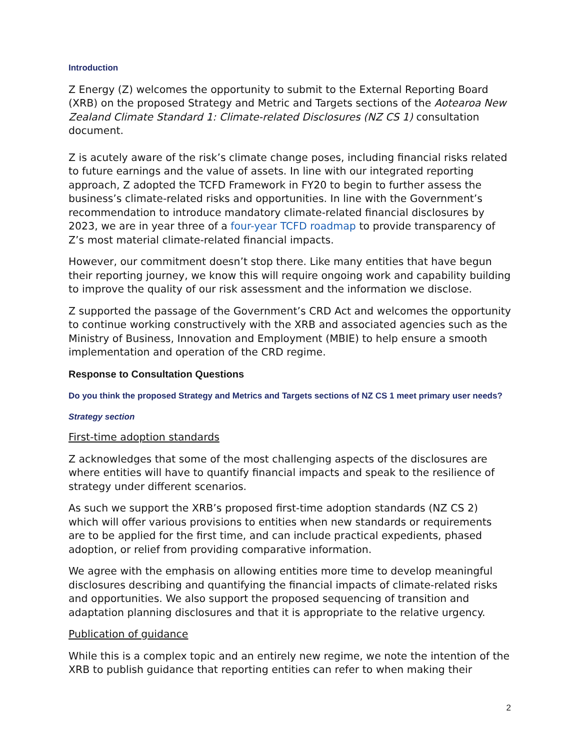Introduction
Z Energy (Z) welcomes the opportunity to submit to the External Reporting Board (XRB) on the proposed Strategy and Metric and Targets sections of the Aotearoa New Zealand Climate Standard 1: Climate-related Disclosures (NZ CS 1) consultation document.
Z is acutely aware of the risk’s climate change poses, including financial risks related to future earnings and the value of assets. In line with our integrated reporting approach, Z adopted the TCFD Framework in FY20 to begin to further assess the business’s climate-related risks and opportunities. In line with the Government’s recommendation to introduce mandatory climate-related financial disclosures by 2023, we are in year three of a four-year TCFD roadmap to provide transparency of Z’s most material climate-related financial impacts.
However, our commitment doesn’t stop there. Like many entities that have begun their reporting journey, we know this will require ongoing work and capability building to improve the quality of our risk assessment and the information we disclose.
Z supported the passage of the Government’s CRD Act and welcomes the opportunity to continue working constructively with the XRB and associated agencies such as the Ministry of Business, Innovation and Employment (MBIE) to help ensure a smooth implementation and operation of the CRD regime.
Response to Consultation Questions
Do you think the proposed Strategy and Metrics and Targets sections of NZ CS 1 meet primary user needs?
Strategy section
First-time adoption standards
Z acknowledges that some of the most challenging aspects of the disclosures are where entities will have to quantify financial impacts and speak to the resilience of strategy under different scenarios.
As such we support the XRB’s proposed first-time adoption standards (NZ CS 2) which will offer various provisions to entities when new standards or requirements are to be applied for the first time, and can include practical expedients, phased adoption, or relief from providing comparative information.
We agree with the emphasis on allowing entities more time to develop meaningful disclosures describing and quantifying the financial impacts of climate-related risks and opportunities. We also support the proposed sequencing of transition and adaptation planning disclosures and that it is appropriate to the relative urgency.
Publication of guidance
While this is a complex topic and an entirely new regime, we note the intention of the XRB to publish guidance that reporting entities can refer to when making their
2